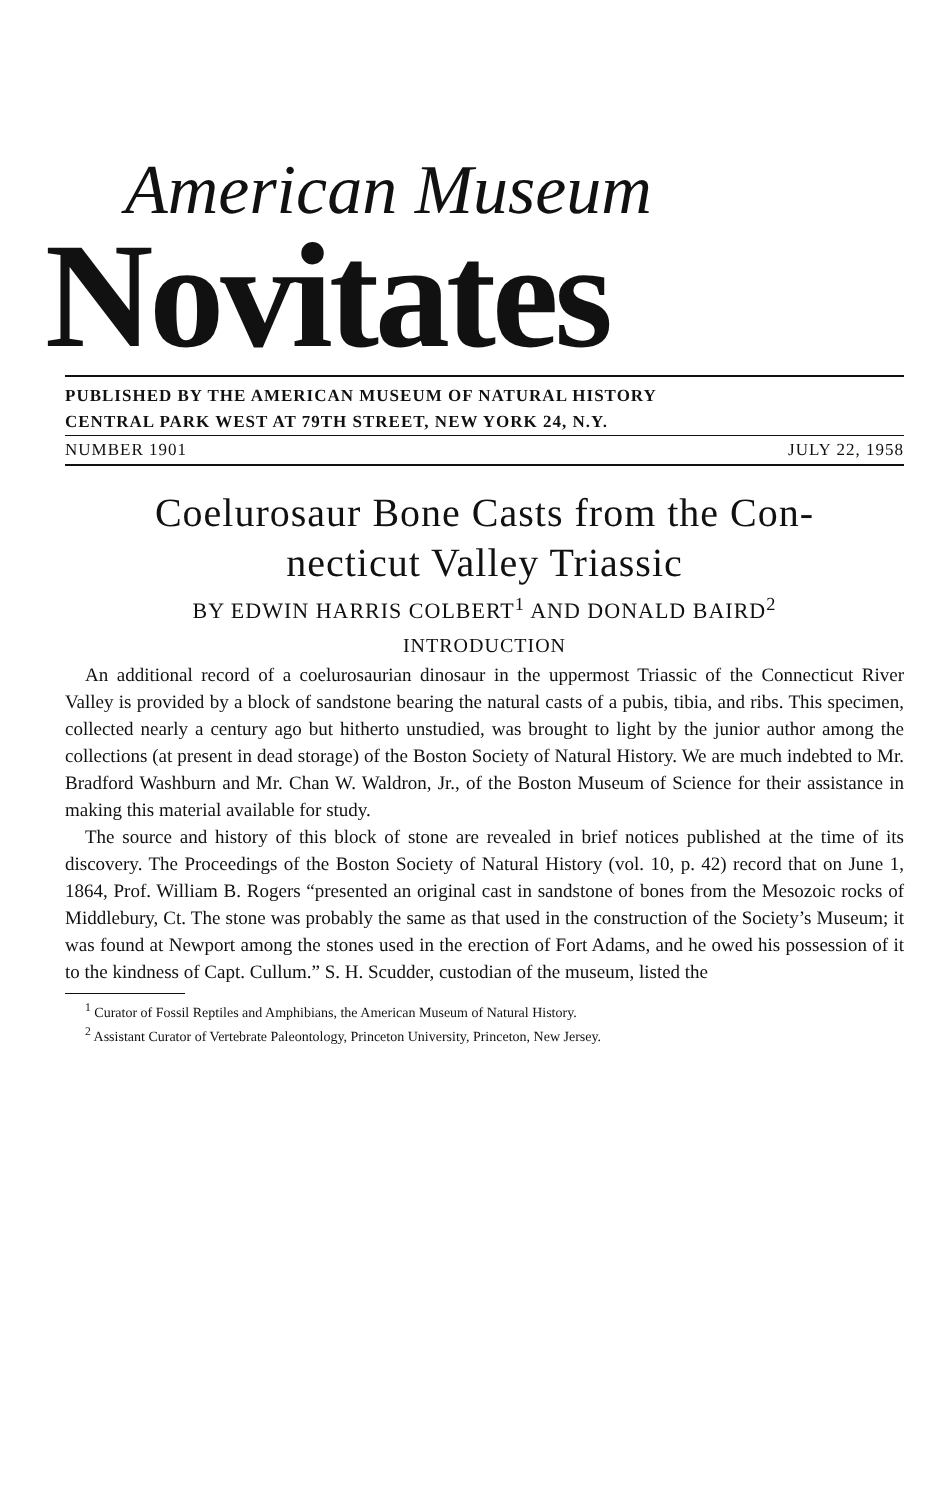American Museum
Novitates
PUBLISHED BY THE AMERICAN MUSEUM OF NATURAL HISTORY
CENTRAL PARK WEST AT 79TH STREET, NEW YORK 24, N.Y.
NUMBER 1901 JULY 22, 1958
Coelurosaur Bone Casts from the Con-
necticut Valley Triassic
BY EDWIN HARRIS COLBERT<sup>1</sup> AND DONALD BAIRD<sup>2</sup>
INTRODUCTION
An additional record of a coelurosaurian dinosaur in the uppermost Triassic of the Connecticut River Valley is provided by a block of sandstone bearing the natural casts of a pubis, tibia, and ribs. This specimen, collected nearly a century ago but hitherto unstudied, was brought to light by the junior author among the collections (at present in dead storage) of the Boston Society of Natural History. We are much indebted to Mr. Bradford Washburn and Mr. Chan W. Waldron, Jr., of the Boston Museum of Science for their assistance in making this material available for study.
The source and history of this block of stone are revealed in brief notices published at the time of its discovery. The Proceedings of the Boston Society of Natural History (vol. 10, p. 42) record that on June 1, 1864, Prof. William B. Rogers “presented an original cast in sandstone of bones from the Mesozoic rocks of Middlebury, Ct. The stone was probably the same as that used in the construction of the Society’s Museum; it was found at Newport among the stones used in the erection of Fort Adams, and he owed his possession of it to the kindness of Capt. Cullum.” S. H. Scudder, custodian of the museum, listed the
<sup>1</sup> Curator of Fossil Reptiles and Amphibians, the American Museum of Natural History.
<sup>2</sup> Assistant Curator of Vertebrate Paleontology, Princeton University, Princeton, New Jersey.